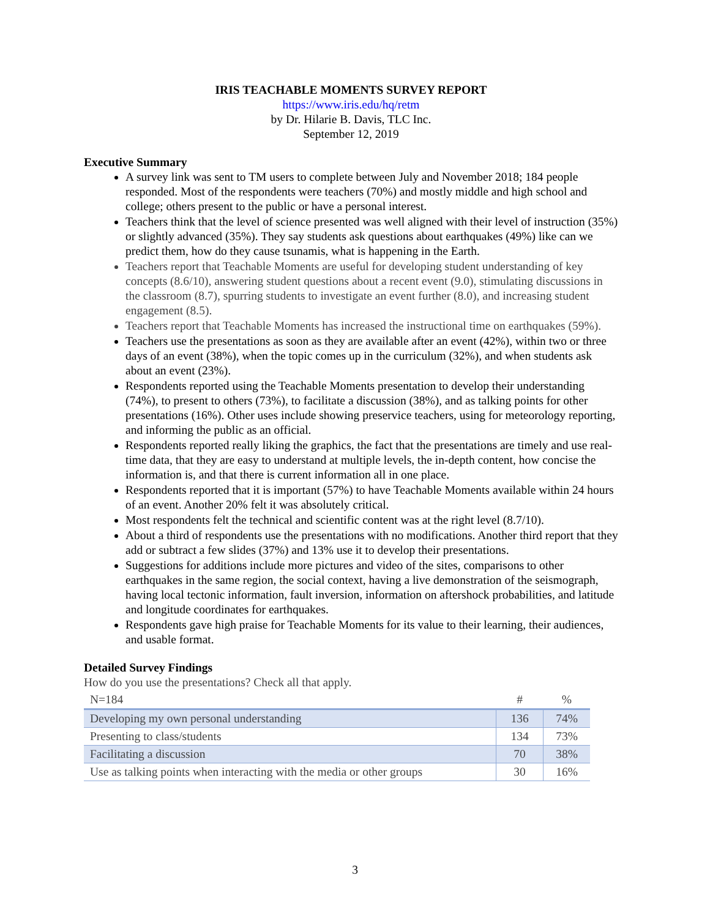IRIS TEACHABLE MOMENTS SURVEY REPORT
https://www.iris.edu/hq/retm
by Dr. Hilarie B. Davis, TLC Inc.
September 12, 2019
Executive Summary
A survey link was sent to TM users to complete between July and November 2018; 184 people responded. Most of the respondents were teachers (70%) and mostly middle and high school and college; others present to the public or have a personal interest.
Teachers think that the level of science presented was well aligned with their level of instruction (35%) or slightly advanced (35%). They say students ask questions about earthquakes (49%) like can we predict them, how do they cause tsunamis, what is happening in the Earth.
Teachers report that Teachable Moments are useful for developing student understanding of key concepts (8.6/10), answering student questions about a recent event (9.0), stimulating discussions in the classroom (8.7), spurring students to investigate an event further (8.0), and increasing student engagement (8.5).
Teachers report that Teachable Moments has increased the instructional time on earthquakes (59%).
Teachers use the presentations as soon as they are available after an event (42%), within two or three days of an event (38%), when the topic comes up in the curriculum (32%), and when students ask about an event (23%).
Respondents reported using the Teachable Moments presentation to develop their understanding (74%), to present to others (73%), to facilitate a discussion (38%), and as talking points for other presentations (16%). Other uses include showing preservice teachers, using for meteorology reporting, and informing the public as an official.
Respondents reported really liking the graphics, the fact that the presentations are timely and use real-time data, that they are easy to understand at multiple levels, the in-depth content, how concise the information is, and that there is current information all in one place.
Respondents reported that it is important (57%) to have Teachable Moments available within 24 hours of an event. Another 20% felt it was absolutely critical.
Most respondents felt the technical and scientific content was at the right level (8.7/10).
About a third of respondents use the presentations with no modifications. Another third report that they add or subtract a few slides (37%) and 13% use it to develop their presentations.
Suggestions for additions include more pictures and video of the sites, comparisons to other earthquakes in the same region, the social context, having a live demonstration of the seismograph, having local tectonic information, fault inversion, information on aftershock probabilities, and latitude and longitude coordinates for earthquakes.
Respondents gave high praise for Teachable Moments for its value to their learning, their audiences, and usable format.
Detailed Survey Findings
How do you use the presentations? Check all that apply.
| N=184 | # | % |
| --- | --- | --- |
| Developing my own personal understanding | 136 | 74% |
| Presenting to class/students | 134 | 73% |
| Facilitating a discussion | 70 | 38% |
| Use as talking points when interacting with the media or other groups | 30 | 16% |
3